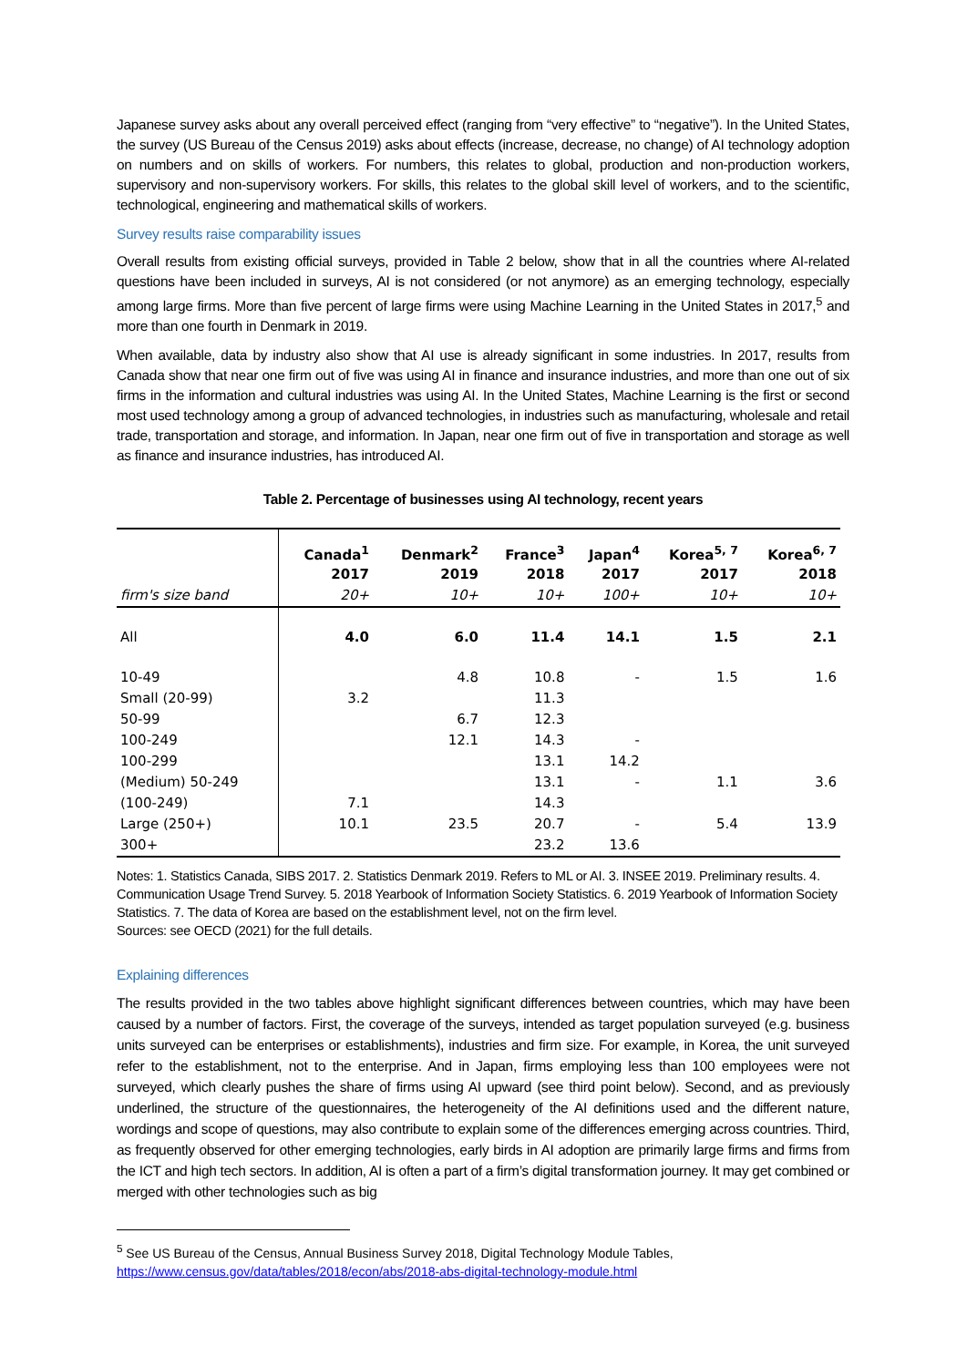Japanese survey asks about any overall perceived effect (ranging from “very effective” to “negative”). In the United States, the survey (US Bureau of the Census 2019) asks about effects (increase, decrease, no change) of AI technology adoption on numbers and on skills of workers. For numbers, this relates to global, production and non-production workers, supervisory and non-supervisory workers. For skills, this relates to the global skill level of workers, and to the scientific, technological, engineering and mathematical skills of workers.
Survey results raise comparability issues
Overall results from existing official surveys, provided in Table 2 below, show that in all the countries where AI-related questions have been included in surveys, AI is not considered (or not anymore) as an emerging technology, especially among large firms. More than five percent of large firms were using Machine Learning in the United States in 2017,<sup>5</sup> and more than one fourth in Denmark in 2019.
When available, data by industry also show that AI use is already significant in some industries. In 2017, results from Canada show that near one firm out of five was using AI in finance and insurance industries, and more than one out of six firms in the information and cultural industries was using AI. In the United States, Machine Learning is the first or second most used technology among a group of advanced technologies, in industries such as manufacturing, wholesale and retail trade, transportation and storage, and information. In Japan, near one firm out of five in transportation and storage as well as finance and insurance industries, has introduced AI.
Table 2. Percentage of businesses using AI technology, recent years
| | Canada<sup>1</sup> 2017 | Denmark<sup>2</sup> 2019 | France<sup>3</sup> 2018 | Japan<sup>4</sup> 2017 | Korea<sup>5, 7</sup> 2017 | Korea<sup>6, 7</sup> 2018 |
| --- | --- | --- | --- | --- | --- | --- |
| firm's size band | 20+ | 10+ | 10+ | 100+ | 10+ | 10+ |
| All | 4.0 | 6.0 | 11.4 | 14.1 | 1.5 | 2.1 |
| 10-49 | | 4.8 | 10.8 | - | 1.5 | 1.6 |
| Small (20-99) | 3.2 | | 11.3 | | | |
| 50-99 | | 6.7 | 12.3 | | | |
| 100-249 | | 12.1 | 14.3 | - | | |
| 100-299 | | | 13.1 | 14.2 | | |
| (Medium) 50-249 | | | 13.1 | - | 1.1 | 3.6 |
| (100-249) | 7.1 | | 14.3 | | | |
| Large (250+) | 10.1 | 23.5 | 20.7 | - | 5.4 | 13.9 |
| 300+ | | | 23.2 | 13.6 | | |
Notes: 1. Statistics Canada, SIBS 2017. 2. Statistics Denmark 2019. Refers to ML or AI. 3. INSEE 2019. Preliminary results. 4. Communication Usage Trend Survey. 5. 2018 Yearbook of Information Society Statistics. 6. 2019 Yearbook of Information Society Statistics. 7. The data of Korea are based on the establishment level, not on the firm level.
Sources: see OECD (2021) for the full details.
Explaining differences
The results provided in the two tables above highlight significant differences between countries, which may have been caused by a number of factors. First, the coverage of the surveys, intended as target population surveyed (e.g. business units surveyed can be enterprises or establishments), industries and firm size. For example, in Korea, the unit surveyed refer to the establishment, not to the enterprise. And in Japan, firms employing less than 100 employees were not surveyed, which clearly pushes the share of firms using AI upward (see third point below). Second, and as previously underlined, the structure of the questionnaires, the heterogeneity of the AI definitions used and the different nature, wordings and scope of questions, may also contribute to explain some of the differences emerging across countries. Third, as frequently observed for other emerging technologies, early birds in AI adoption are primarily large firms and firms from the ICT and high tech sectors. In addition, AI is often a part of a firm’s digital transformation journey. It may get combined or merged with other technologies such as big
<sup>5</sup> See US Bureau of the Census, Annual Business Survey 2018, Digital Technology Module Tables, https://www.census.gov/data/tables/2018/econ/abs/2018-abs-digital-technology-module.html